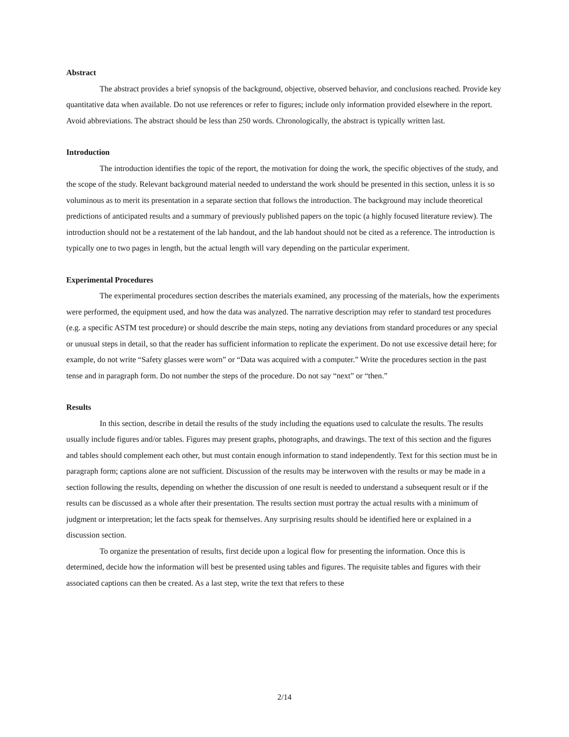Abstract
The abstract provides a brief synopsis of the background, objective, observed behavior, and conclusions reached. Provide key quantitative data when available. Do not use references or refer to figures; include only information provided elsewhere in the report. Avoid abbreviations. The abstract should be less than 250 words. Chronologically, the abstract is typically written last.
Introduction
The introduction identifies the topic of the report, the motivation for doing the work, the specific objectives of the study, and the scope of the study. Relevant background material needed to understand the work should be presented in this section, unless it is so voluminous as to merit its presentation in a separate section that follows the introduction. The background may include theoretical predictions of anticipated results and a summary of previously published papers on the topic (a highly focused literature review). The introduction should not be a restatement of the lab handout, and the lab handout should not be cited as a reference. The introduction is typically one to two pages in length, but the actual length will vary depending on the particular experiment.
Experimental Procedures
The experimental procedures section describes the materials examined, any processing of the materials, how the experiments were performed, the equipment used, and how the data was analyzed. The narrative description may refer to standard test procedures (e.g. a specific ASTM test procedure) or should describe the main steps, noting any deviations from standard procedures or any special or unusual steps in detail, so that the reader has sufficient information to replicate the experiment. Do not use excessive detail here; for example, do not write “Safety glasses were worn” or “Data was acquired with a computer.” Write the procedures section in the past tense and in paragraph form. Do not number the steps of the procedure. Do not say “next” or “then.”
Results
In this section, describe in detail the results of the study including the equations used to calculate the results. The results usually include figures and/or tables. Figures may present graphs, photographs, and drawings. The text of this section and the figures and tables should complement each other, but must contain enough information to stand independently. Text for this section must be in paragraph form; captions alone are not sufficient. Discussion of the results may be interwoven with the results or may be made in a section following the results, depending on whether the discussion of one result is needed to understand a subsequent result or if the results can be discussed as a whole after their presentation. The results section must portray the actual results with a minimum of judgment or interpretation; let the facts speak for themselves. Any surprising results should be identified here or explained in a discussion section.
To organize the presentation of results, first decide upon a logical flow for presenting the information. Once this is determined, decide how the information will best be presented using tables and figures. The requisite tables and figures with their associated captions can then be created. As a last step, write the text that refers to these
2/14